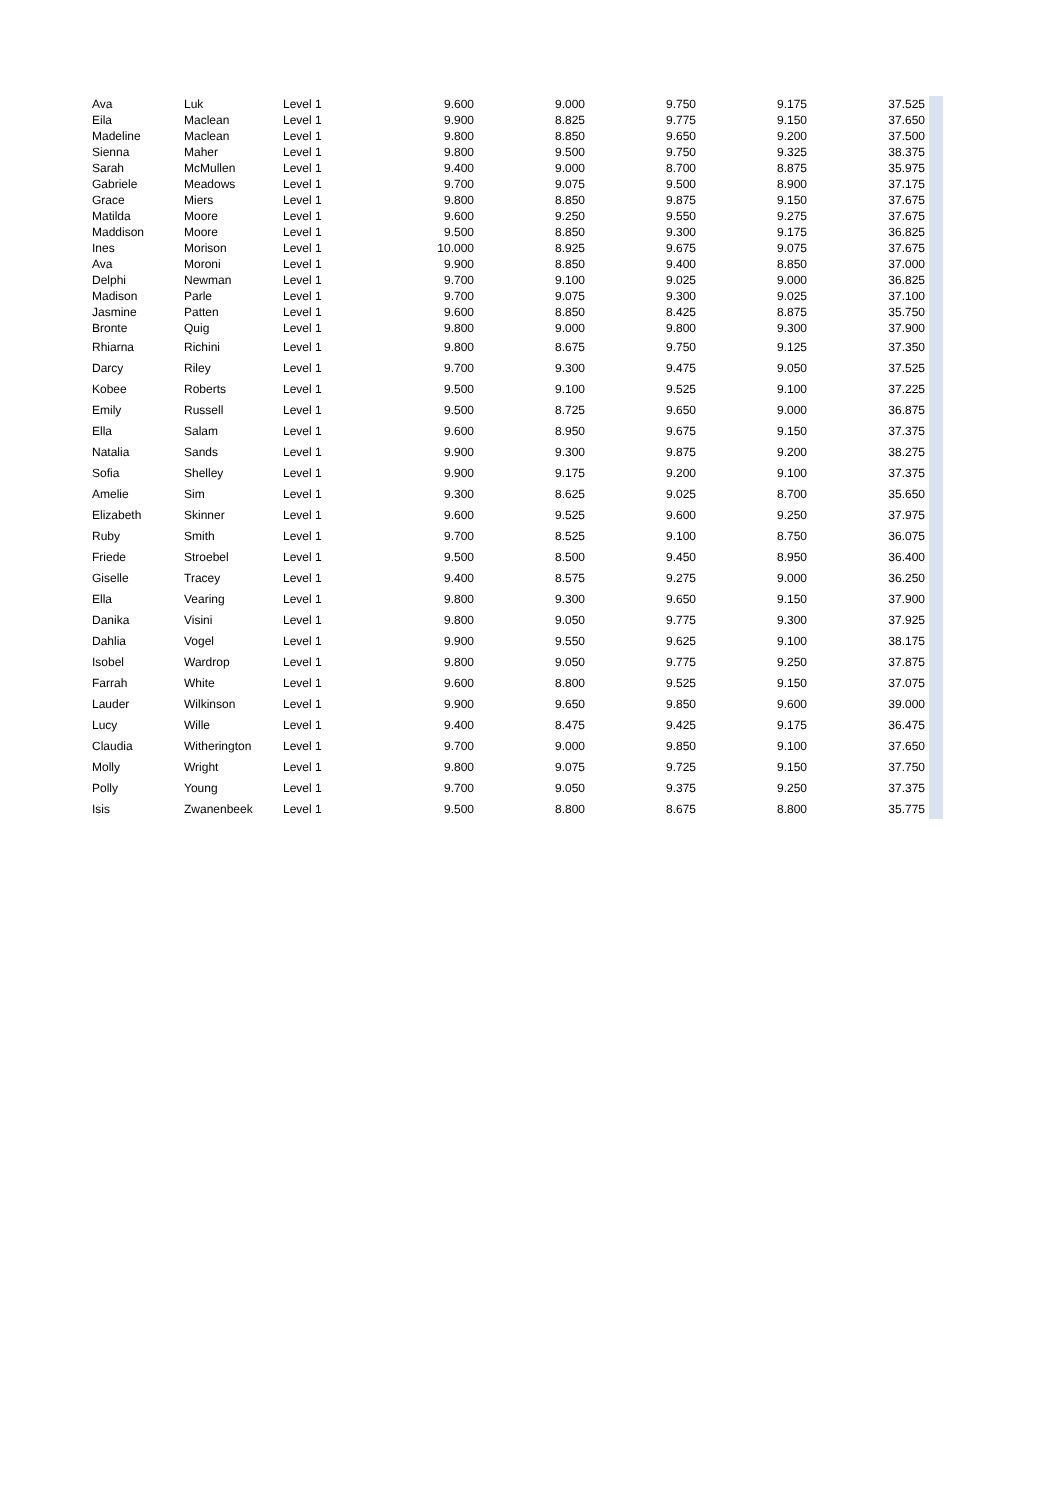| Ava | Luk | Level 1 | 9.600 | 9.000 | 9.750 | 9.175 | 37.525 | |
| Eila | Maclean | Level 1 | 9.900 | 8.825 | 9.775 | 9.150 | 37.650 | |
| Madeline | Maclean | Level 1 | 9.800 | 8.850 | 9.650 | 9.200 | 37.500 | |
| Sienna | Maher | Level 1 | 9.800 | 9.500 | 9.750 | 9.325 | 38.375 | |
| Sarah | McMullen | Level 1 | 9.400 | 9.000 | 8.700 | 8.875 | 35.975 | |
| Gabriele | Meadows | Level 1 | 9.700 | 9.075 | 9.500 | 8.900 | 37.175 | |
| Grace | Miers | Level 1 | 9.800 | 8.850 | 9.875 | 9.150 | 37.675 | |
| Matilda | Moore | Level 1 | 9.600 | 9.250 | 9.550 | 9.275 | 37.675 | |
| Maddison | Moore | Level 1 | 9.500 | 8.850 | 9.300 | 9.175 | 36.825 | |
| Ines | Morison | Level 1 | 10.000 | 8.925 | 9.675 | 9.075 | 37.675 | |
| Ava | Moroni | Level 1 | 9.900 | 8.850 | 9.400 | 8.850 | 37.000 | |
| Delphi | Newman | Level 1 | 9.700 | 9.100 | 9.025 | 9.000 | 36.825 | |
| Madison | Parle | Level 1 | 9.700 | 9.075 | 9.300 | 9.025 | 37.100 | |
| Jasmine | Patten | Level 1 | 9.600 | 8.850 | 8.425 | 8.875 | 35.750 | |
| Bronte | Quig | Level 1 | 9.800 | 9.000 | 9.800 | 9.300 | 37.900 | |
| Rhiarna | Richini | Level 1 | 9.800 | 8.675 | 9.750 | 9.125 | 37.350 | |
| Darcy | Riley | Level 1 | 9.700 | 9.300 | 9.475 | 9.050 | 37.525 | |
| Kobee | Roberts | Level 1 | 9.500 | 9.100 | 9.525 | 9.100 | 37.225 | |
| Emily | Russell | Level 1 | 9.500 | 8.725 | 9.650 | 9.000 | 36.875 | |
| Ella | Salam | Level 1 | 9.600 | 8.950 | 9.675 | 9.150 | 37.375 | |
| Natalia | Sands | Level 1 | 9.900 | 9.300 | 9.875 | 9.200 | 38.275 | |
| Sofia | Shelley | Level 1 | 9.900 | 9.175 | 9.200 | 9.100 | 37.375 | |
| Amelie | Sim | Level 1 | 9.300 | 8.625 | 9.025 | 8.700 | 35.650 | |
| Elizabeth | Skinner | Level 1 | 9.600 | 9.525 | 9.600 | 9.250 | 37.975 | |
| Ruby | Smith | Level 1 | 9.700 | 8.525 | 9.100 | 8.750 | 36.075 | |
| Friede | Stroebel | Level 1 | 9.500 | 8.500 | 9.450 | 8.950 | 36.400 | |
| Giselle | Tracey | Level 1 | 9.400 | 8.575 | 9.275 | 9.000 | 36.250 | |
| Ella | Vearing | Level 1 | 9.800 | 9.300 | 9.650 | 9.150 | 37.900 | |
| Danika | Visini | Level 1 | 9.800 | 9.050 | 9.775 | 9.300 | 37.925 | |
| Dahlia | Vogel | Level 1 | 9.900 | 9.550 | 9.625 | 9.100 | 38.175 | |
| Isobel | Wardrop | Level 1 | 9.800 | 9.050 | 9.775 | 9.250 | 37.875 | |
| Farrah | White | Level 1 | 9.600 | 8.800 | 9.525 | 9.150 | 37.075 | |
| Lauder | Wilkinson | Level 1 | 9.900 | 9.650 | 9.850 | 9.600 | 39.000 | |
| Lucy | Wille | Level 1 | 9.400 | 8.475 | 9.425 | 9.175 | 36.475 | |
| Claudia | Witherington | Level 1 | 9.700 | 9.000 | 9.850 | 9.100 | 37.650 | |
| Molly | Wright | Level 1 | 9.800 | 9.075 | 9.725 | 9.150 | 37.750 | |
| Polly | Young | Level 1 | 9.700 | 9.050 | 9.375 | 9.250 | 37.375 | |
| Isis | Zwanenbeek | Level 1 | 9.500 | 8.800 | 8.675 | 8.800 | 35.775 | |